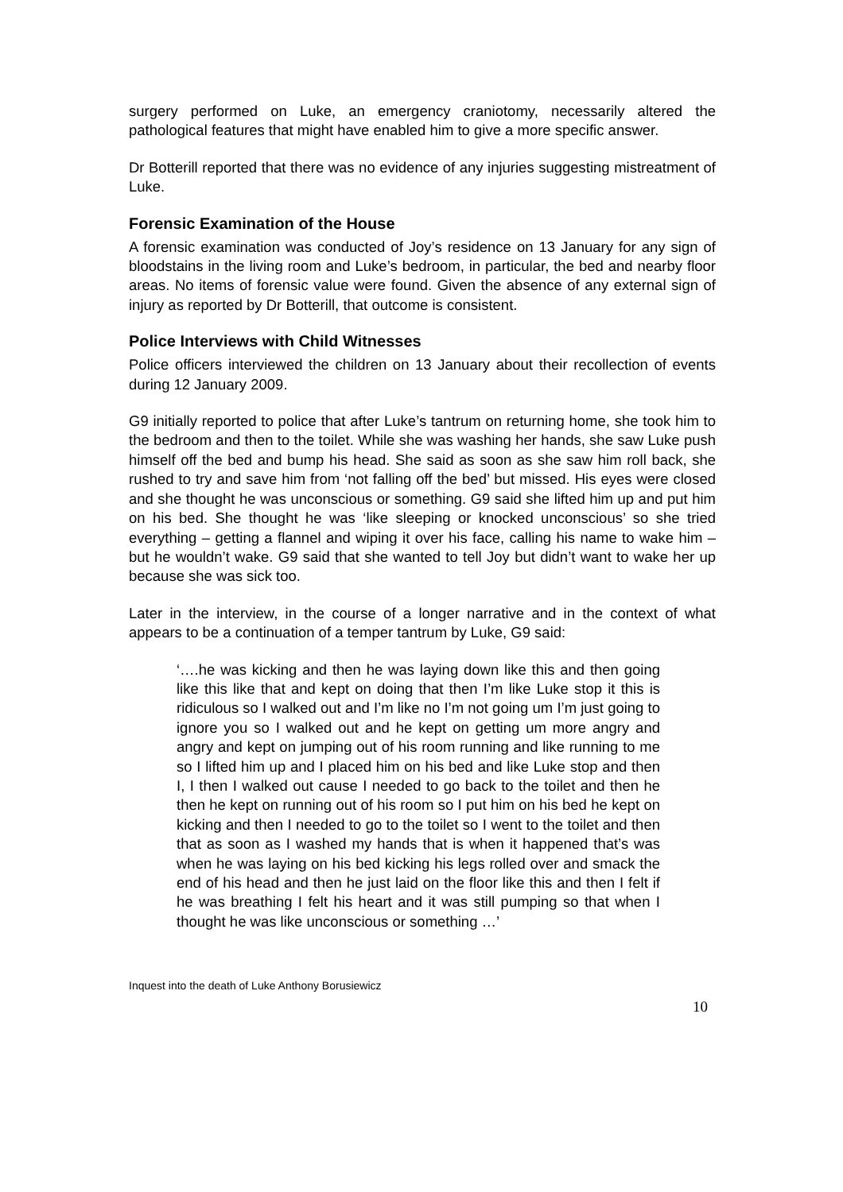surgery performed on Luke, an emergency craniotomy, necessarily altered the pathological features that might have enabled him to give a more specific answer.
Dr Botterill reported that there was no evidence of any injuries suggesting mistreatment of Luke.
Forensic Examination of the House
A forensic examination was conducted of Joy’s residence on 13 January for any sign of bloodstains in the living room and Luke’s bedroom, in particular, the bed and nearby floor areas. No items of forensic value were found. Given the absence of any external sign of injury as reported by Dr Botterill, that outcome is consistent.
Police Interviews with Child Witnesses
Police officers interviewed the children on 13 January about their recollection of events during 12 January 2009.
G9 initially reported to police that after Luke’s tantrum on returning home, she took him to the bedroom and then to the toilet. While she was washing her hands, she saw Luke push himself off the bed and bump his head. She said as soon as she saw him roll back, she rushed to try and save him from ‘not falling off the bed’ but missed. His eyes were closed and she thought he was unconscious or something. G9 said she lifted him up and put him on his bed. She thought he was ‘like sleeping or knocked unconscious’ so she tried everything – getting a flannel and wiping it over his face, calling his name to wake him – but he wouldn’t wake. G9 said that she wanted to tell Joy but didn’t want to wake her up because she was sick too.
Later in the interview, in the course of a longer narrative and in the context of what appears to be a continuation of a temper tantrum by Luke, G9 said:
‘….he was kicking and then he was laying down like this and then going like this like that and kept on doing that then I’m like Luke stop it this is ridiculous so I walked out and I’m like no I’m not going um I’m just going to ignore you so I walked out and he kept on getting um more angry and angry and kept on jumping out of his room running and like running to me so I lifted him up and I placed him on his bed and like Luke stop and then I, I then I walked out cause I needed to go back to the toilet and then he then he kept on running out of his room so I put him on his bed he kept on kicking and then I needed to go to the toilet so I went to the toilet and then that as soon as I washed my hands that is when it happened that’s was when he was laying on his bed kicking his legs rolled over and smack the end of his head and then he just laid on the floor like this and then I felt if he was breathing I felt his heart and it was still pumping so that when I thought he was like unconscious or something …’
Inquest into the death of Luke Anthony Borusiewicz
10